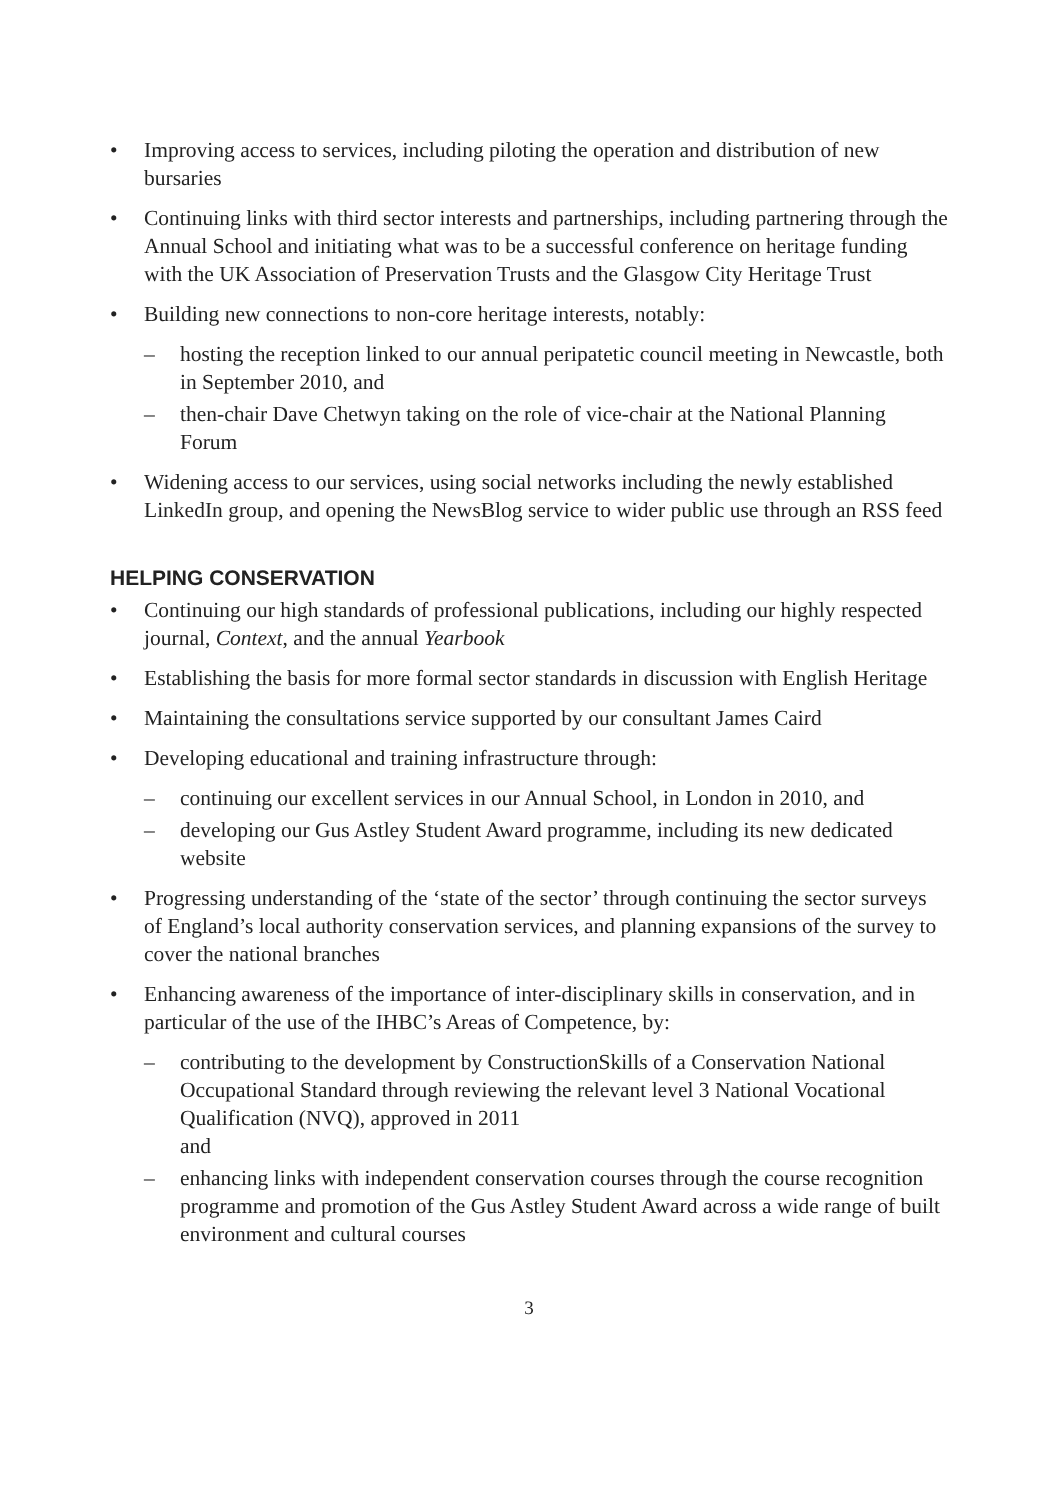• Improving access to services, including piloting the operation and distribution of new bursaries
• Continuing links with third sector interests and partnerships, including partnering through the Annual School and initiating what was to be a successful conference on heritage funding with the UK Association of Preservation Trusts and the Glasgow City Heritage Trust
• Building new connections to non-core heritage interests, notably:
– hosting the reception linked to our annual peripatetic council meeting in Newcastle, both in September 2010, and
– then-chair Dave Chetwyn taking on the role of vice-chair at the National Planning Forum
• Widening access to our services, using social networks including the newly established LinkedIn group, and opening the NewsBlog service to wider public use through an RSS feed
HELPING CONSERVATION
• Continuing our high standards of professional publications, including our highly respected journal, Context, and the annual Yearbook
• Establishing the basis for more formal sector standards in discussion with English Heritage
• Maintaining the consultations service supported by our consultant James Caird
• Developing educational and training infrastructure through:
– continuing our excellent services in our Annual School, in London in 2010, and
– developing our Gus Astley Student Award programme, including its new dedicated website
• Progressing understanding of the ‘state of the sector’ through continuing the sector surveys of England’s local authority conservation services, and planning expansions of the survey to cover the national branches
• Enhancing awareness of the importance of inter-disciplinary skills in conservation, and in particular of the use of the IHBC’s Areas of Competence, by:
– contributing to the development by ConstructionSkills of a Conservation National Occupational Standard through reviewing the relevant level 3 National Vocational Qualification (NVQ), approved in 2011
and
– enhancing links with independent conservation courses through the course recognition programme and promotion of the Gus Astley Student Award across a wide range of built environment and cultural courses
3